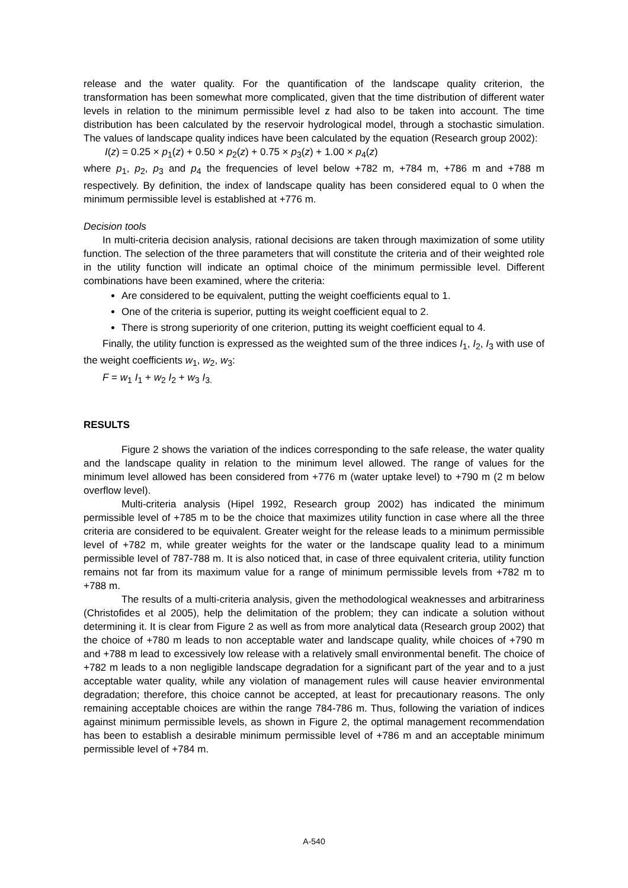release and the water quality. For the quantification of the landscape quality criterion, the transformation has been somewhat more complicated, given that the time distribution of different water levels in relation to the minimum permissible level z had also to be taken into account. The time distribution has been calculated by the reservoir hydrological model, through a stochastic simulation. The values of landscape quality indices have been calculated by the equation (Research group 2002):
I(z) = 0.25 × p<sub>1</sub>(z) + 0.50 × p<sub>2</sub>(z) + 0.75 × p<sub>3</sub>(z) + 1.00 × p<sub>4</sub>(z)
where p<sub>1</sub>, p<sub>2</sub>, p<sub>3</sub> and p<sub>4</sub> the frequencies of level below +782 m, +784 m, +786 m and +788 m respectively. By definition, the index of landscape quality has been considered equal to 0 when the minimum permissible level is established at +776 m.
Decision tools
In multi-criteria decision analysis, rational decisions are taken through maximization of some utility function. The selection of the three parameters that will constitute the criteria and of their weighted role in the utility function will indicate an optimal choice of the minimum permissible level. Different combinations have been examined, where the criteria:
Are considered to be equivalent, putting the weight coefficients equal to 1.
One of the criteria is superior, putting its weight coefficient equal to 2.
There is strong superiority of one criterion, putting its weight coefficient equal to 4.
Finally, the utility function is expressed as the weighted sum of the three indices I<sub>1</sub>, I<sub>2</sub>, I<sub>3</sub> with use of the weight coefficients w<sub>1</sub>, w<sub>2</sub>, w<sub>3</sub>:
F = w<sub>1</sub> I<sub>1</sub> + w<sub>2</sub> I<sub>2</sub> + w<sub>3</sub> I<sub>3.</sub>
RESULTS
Figure 2 shows the variation of the indices corresponding to the safe release, the water quality and the landscape quality in relation to the minimum level allowed. The range of values for the minimum level allowed has been considered from +776 m (water uptake level) to +790 m (2 m below overflow level).
Multi-criteria analysis (Hipel 1992, Research group 2002) has indicated the minimum permissible level of +785 m to be the choice that maximizes utility function in case where all the three criteria are considered to be equivalent. Greater weight for the release leads to a minimum permissible level of +782 m, while greater weights for the water or the landscape quality lead to a minimum permissible level of 787-788 m. It is also noticed that, in case of three equivalent criteria, utility function remains not far from its maximum value for a range of minimum permissible levels from +782 m to +788 m.
The results of a multi-criteria analysis, given the methodological weaknesses and arbitrariness (Christofides et al 2005), help the delimitation of the problem; they can indicate a solution without determining it. It is clear from Figure 2 as well as from more analytical data (Research group 2002) that the choice of +780 m leads to non acceptable water and landscape quality, while choices of +790 m and +788 m lead to excessively low release with a relatively small environmental benefit. The choice of +782 m leads to a non negligible landscape degradation for a significant part of the year and to a just acceptable water quality, while any violation of management rules will cause heavier environmental degradation; therefore, this choice cannot be accepted, at least for precautionary reasons. The only remaining acceptable choices are within the range 784-786 m. Thus, following the variation of indices against minimum permissible levels, as shown in Figure 2, the optimal management recommendation has been to establish a desirable minimum permissible level of +786 m and an acceptable minimum permissible level of +784 m.
A-540